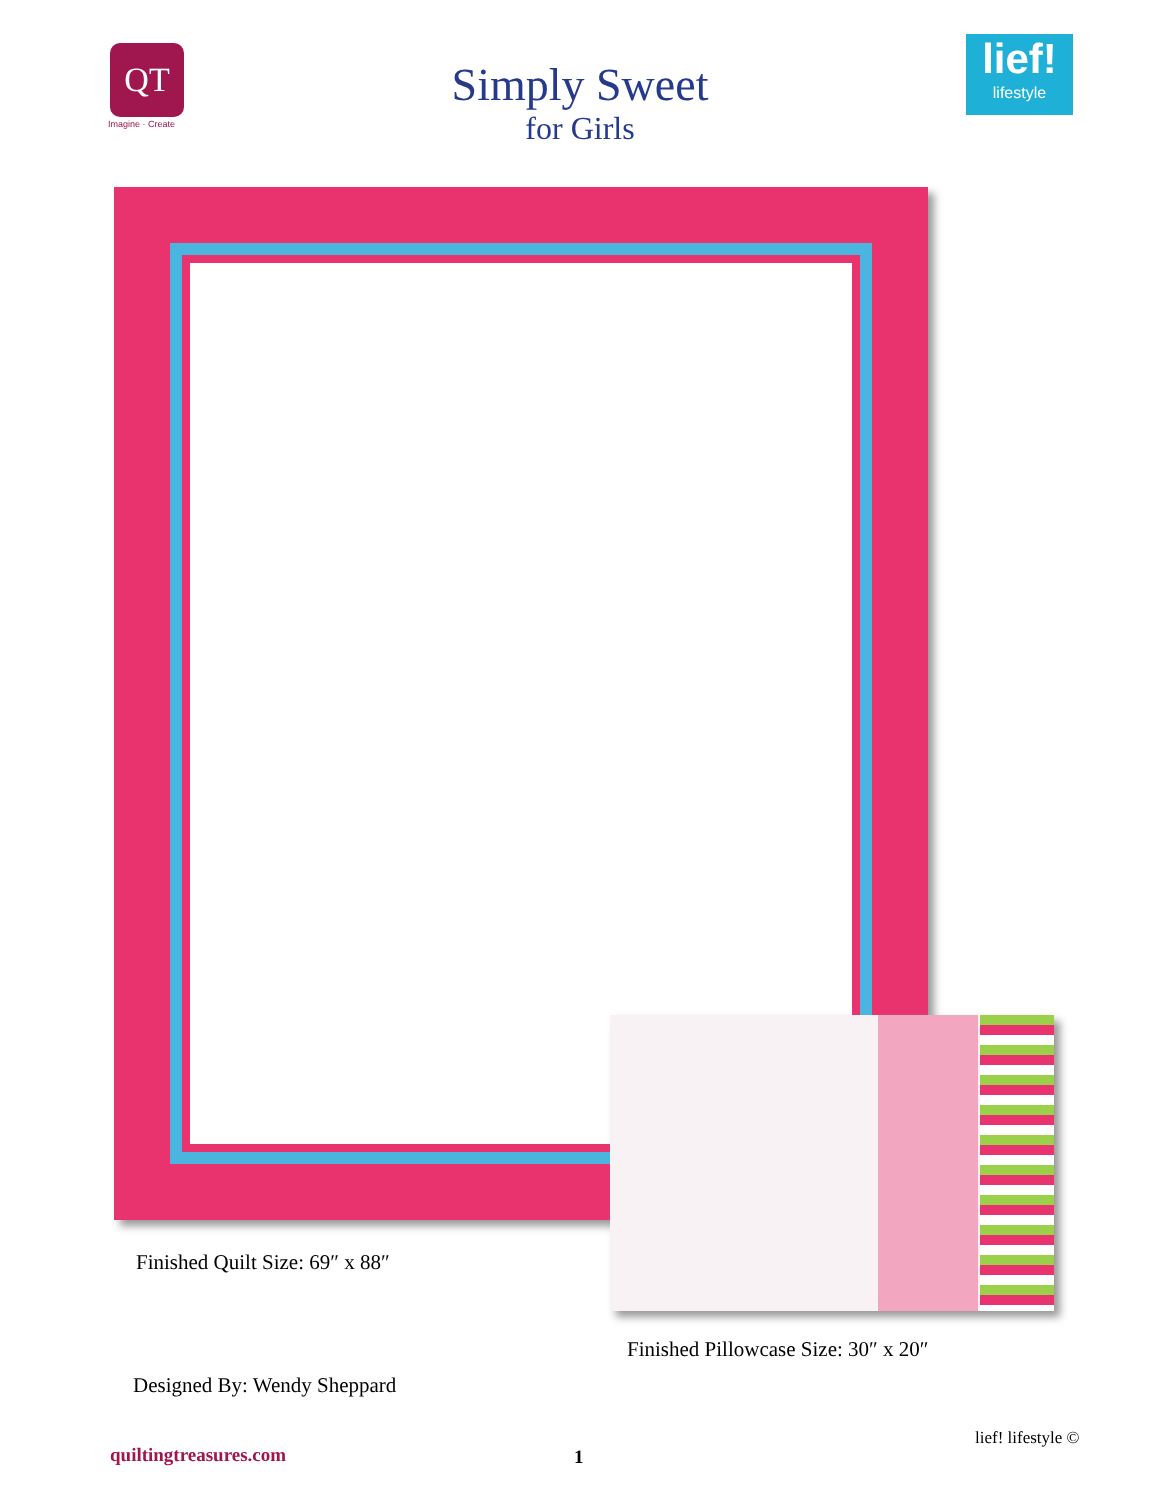QT
Imagine · Create
Simply Sweet
for Girls
lief!
lifestyle
Finished Quilt Size: 69″ x 88″
Finished Pillowcase Size: 30″ x 20″
Designed By: Wendy Sheppard
lief! lifestyle ©
quiltingtreasures.com 1